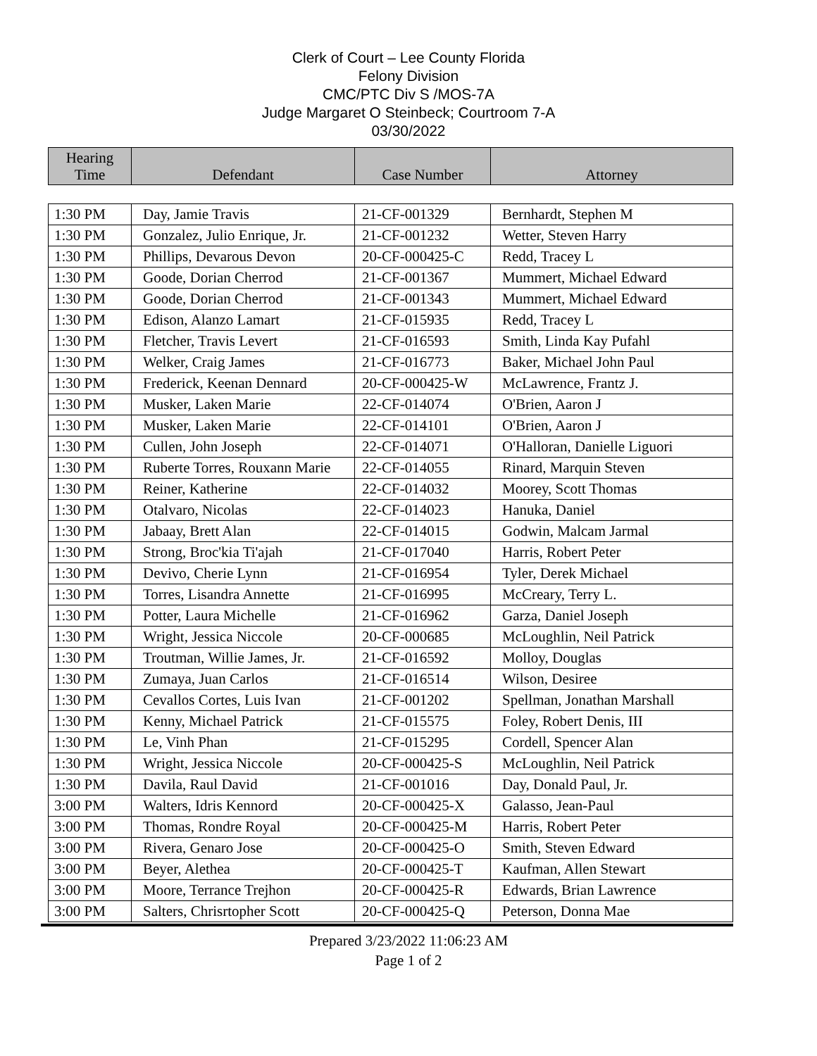Clerk of Court – Lee County Florida
Felony Division
CMC/PTC Div S /MOS-7A
Judge Margaret O Steinbeck; Courtroom 7-A
03/30/2022
| Hearing Time | Defendant | Case Number | Attorney |
| 1:30 PM | Day, Jamie Travis | 21-CF-001329 | Bernhardt, Stephen M |
| 1:30 PM | Gonzalez, Julio Enrique, Jr. | 21-CF-001232 | Wetter, Steven Harry |
| 1:30 PM | Phillips, Devarous Devon | 20-CF-000425-C | Redd, Tracey L |
| 1:30 PM | Goode, Dorian Cherrod | 21-CF-001367 | Mummert, Michael Edward |
| 1:30 PM | Goode, Dorian Cherrod | 21-CF-001343 | Mummert, Michael Edward |
| 1:30 PM | Edison, Alanzo Lamart | 21-CF-015935 | Redd, Tracey L |
| 1:30 PM | Fletcher, Travis Levert | 21-CF-016593 | Smith, Linda Kay Pufahl |
| 1:30 PM | Welker, Craig James | 21-CF-016773 | Baker, Michael John Paul |
| 1:30 PM | Frederick, Keenan Dennard | 20-CF-000425-W | McLawrence, Frantz J. |
| 1:30 PM | Musker, Laken Marie | 22-CF-014074 | O'Brien, Aaron J |
| 1:30 PM | Musker, Laken Marie | 22-CF-014101 | O'Brien, Aaron J |
| 1:30 PM | Cullen, John Joseph | 22-CF-014071 | O'Halloran, Danielle Liguori |
| 1:30 PM | Ruberte Torres, Rouxann Marie | 22-CF-014055 | Rinard, Marquin Steven |
| 1:30 PM | Reiner, Katherine | 22-CF-014032 | Moorey, Scott Thomas |
| 1:30 PM | Otalvaro, Nicolas | 22-CF-014023 | Hanuka, Daniel |
| 1:30 PM | Jabaay, Brett Alan | 22-CF-014015 | Godwin, Malcam Jarmal |
| 1:30 PM | Strong, Broc'kia Ti'ajah | 21-CF-017040 | Harris, Robert Peter |
| 1:30 PM | Devivo, Cherie Lynn | 21-CF-016954 | Tyler, Derek Michael |
| 1:30 PM | Torres, Lisandra Annette | 21-CF-016995 | McCreary, Terry L. |
| 1:30 PM | Potter, Laura Michelle | 21-CF-016962 | Garza, Daniel Joseph |
| 1:30 PM | Wright, Jessica Niccole | 20-CF-000685 | McLoughlin, Neil Patrick |
| 1:30 PM | Troutman, Willie James, Jr. | 21-CF-016592 | Molloy, Douglas |
| 1:30 PM | Zumaya, Juan Carlos | 21-CF-016514 | Wilson, Desiree |
| 1:30 PM | Cevallos Cortes, Luis Ivan | 21-CF-001202 | Spellman, Jonathan Marshall |
| 1:30 PM | Kenny, Michael Patrick | 21-CF-015575 | Foley, Robert Denis, III |
| 1:30 PM | Le, Vinh Phan | 21-CF-015295 | Cordell, Spencer Alan |
| 1:30 PM | Wright, Jessica Niccole | 20-CF-000425-S | McLoughlin, Neil Patrick |
| 1:30 PM | Davila, Raul David | 21-CF-001016 | Day, Donald Paul, Jr. |
| 3:00 PM | Walters, Idris Kennord | 20-CF-000425-X | Galasso, Jean-Paul |
| 3:00 PM | Thomas, Rondre Royal | 20-CF-000425-M | Harris, Robert Peter |
| 3:00 PM | Rivera, Genaro Jose | 20-CF-000425-O | Smith, Steven Edward |
| 3:00 PM | Beyer, Alethea | 20-CF-000425-T | Kaufman, Allen Stewart |
| 3:00 PM | Moore, Terrance Trejhon | 20-CF-000425-R | Edwards, Brian Lawrence |
| 3:00 PM | Salters, Chrisrtopher Scott | 20-CF-000425-Q | Peterson, Donna Mae |
Prepared 3/23/2022 11:06:23 AM
Page 1 of 2